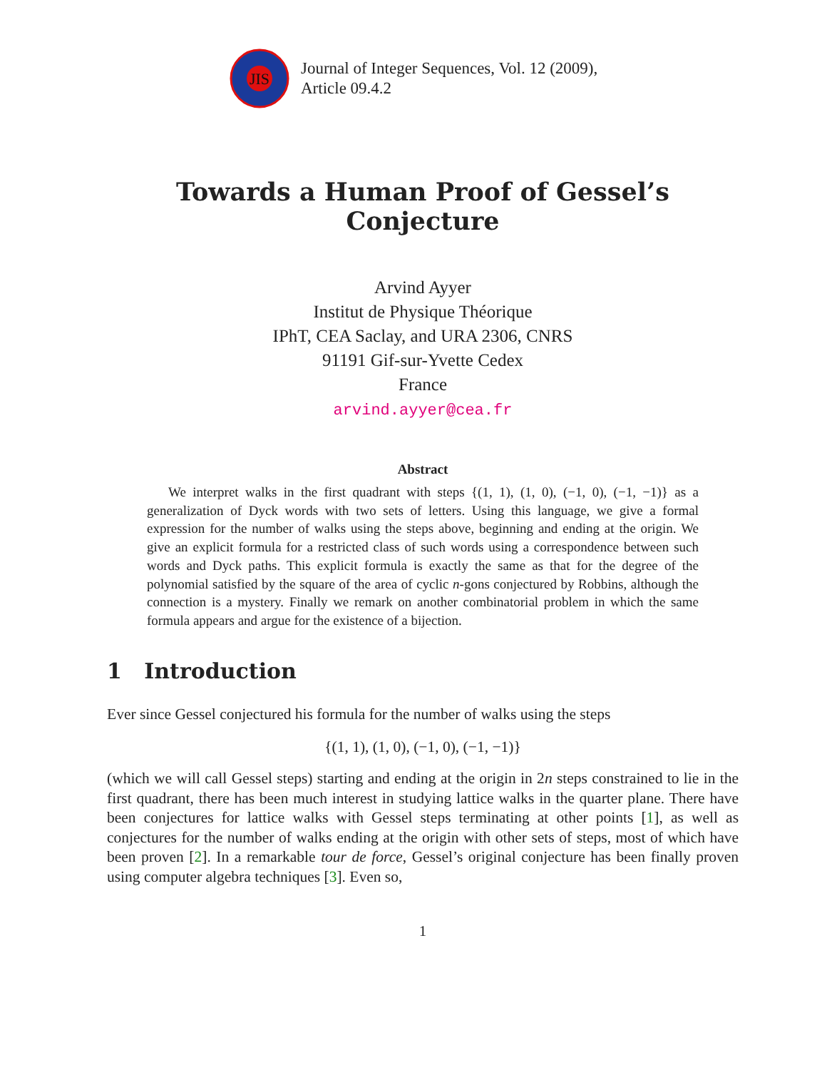JIS
Journal of Integer Sequences, Vol. 12 (2009),
Article 09.4.2
Towards a Human Proof of Gessel’s
Conjecture
Arvind Ayyer
Institut de Physique Théorique
IPhT, CEA Saclay, and URA 2306, CNRS
91191 Gif-sur-Yvette Cedex
France
arvind.ayyer@cea.fr
Abstract
We interpret walks in the first quadrant with steps {(1, 1), (1, 0), (−1, 0), (−1, −1)} as a generalization of Dyck words with two sets of letters. Using this language, we give a formal expression for the number of walks using the steps above, beginning and ending at the origin. We give an explicit formula for a restricted class of such words using a correspondence between such words and Dyck paths. This explicit formula is exactly the same as that for the degree of the polynomial satisfied by the square of the area of cyclic n-gons conjectured by Robbins, although the connection is a mystery. Finally we remark on another combinatorial problem in which the same formula appears and argue for the existence of a bijection.
1 Introduction
Ever since Gessel conjectured his formula for the number of walks using the steps
{(1, 1), (1, 0), (−1, 0), (−1, −1)}
(which we will call Gessel steps) starting and ending at the origin in 2n steps constrained to lie in the first quadrant, there has been much interest in studying lattice walks in the quarter plane. There have been conjectures for lattice walks with Gessel steps terminating at other points [1], as well as conjectures for the number of walks ending at the origin with other sets of steps, most of which have been proven [2]. In a remarkable tour de force, Gessel’s original conjecture has been finally proven using computer algebra techniques [3]. Even so,
1